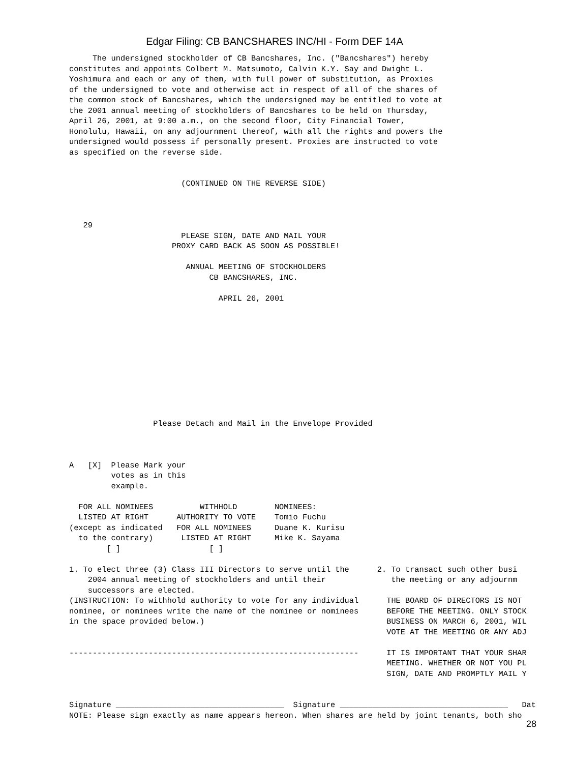Edgar Filing: CB BANCSHARES INC/HI - Form DEF 14A
     The undersigned stockholder of CB Bancshares, Inc. ("Bancshares") hereby
constitutes and appoints Colbert M. Matsumoto, Calvin K.Y. Say and Dwight L.
Yoshimura and each or any of them, with full power of substitution, as Proxies
of the undersigned to vote and otherwise act in respect of all of the shares of
the common stock of Bancshares, which the undersigned may be entitled to vote at
the 2001 annual meeting of stockholders of Bancshares to be held on Thursday,
April 26, 2001, at 9:00 a.m., on the second floor, City Financial Tower,
Honolulu, Hawaii, on any adjournment thereof, with all the rights and powers the
undersigned would possess if personally present. Proxies are instructed to vote
as specified on the reverse side.


                        (CONTINUED ON THE REVERSE SIDE)



   29
                        PLEASE SIGN, DATE AND MAIL YOUR
                      PROXY CARD BACK AS SOON AS POSSIBLE!

                         ANNUAL MEETING OF STOCKHOLDERS
                              CB BANCSHARES, INC.

                                APRIL 26, 2001











                  Please Detach and Mail in the Envelope Provided



A   [X]  Please Mark your
         votes as in this
         example.

  FOR ALL NOMINEES          WITHHOLD        NOMINEES:
  LISTED AT RIGHT      AUTHORITY TO VOTE    Tomio Fuchu
(except as indicated   FOR ALL NOMINEES     Duane K. Kurisu
  to the contrary)      LISTED AT RIGHT     Mike K. Sayama
        [ ]                   [ ]

1. To elect three (3) Class III Directors to serve until the      2. To transact such other busi
    2004 annual meeting of stockholders and until their              the meeting or any adjournm
    successors are elected.
(INSTRUCTION: To withhold authority to vote for any individual      THE BOARD OF DIRECTORS IS NOT
nominee, or nominees write the name of the nominee or nominees      BEFORE THE MEETING. ONLY STOCK
in the space provided below.)                                       BUSINESS ON MARCH 6, 2001, WIL
                                                                    VOTE AT THE MEETING OR ANY ADJ

--------------------------------------------------------------      IT IS IMPORTANT THAT YOUR SHAR
                                                                    MEETING. WHETHER OR NOT YOU PL
                                                                    SIGN, DATE AND PROMPTLY MAIL Y


Signature ____________________________________  Signature ____________________________________   Dat
NOTE: Please sign exactly as name appears hereon. When shares are held by joint tenants, both sho
28